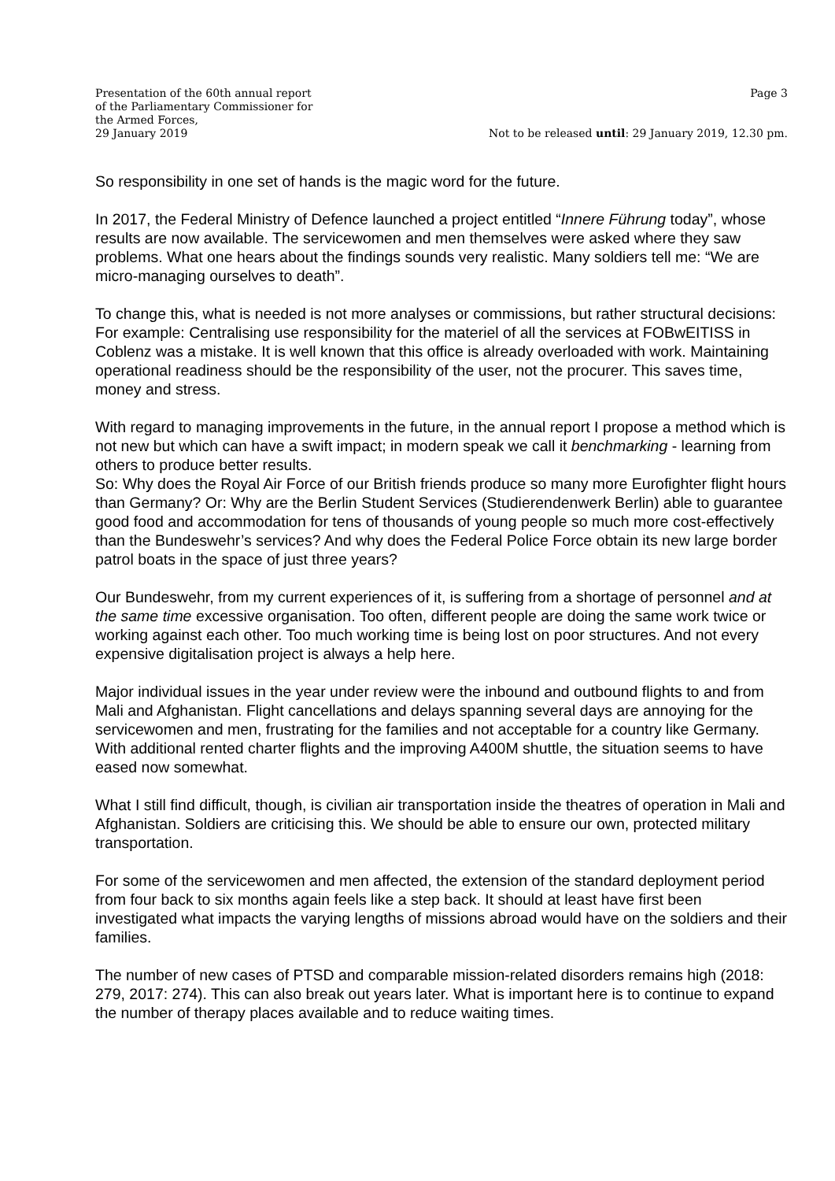Presentation of the 60th annual report
of the Parliamentary Commissioner for
the Armed Forces,
29 January 2019
Page 3
Not to be released until: 29 January 2019, 12.30 pm.
So responsibility in one set of hands is the magic word for the future.
In 2017, the Federal Ministry of Defence launched a project entitled “Innere Führung today”, whose results are now available. The servicewomen and men themselves were asked where they saw problems. What one hears about the findings sounds very realistic. Many soldiers tell me: “We are micro-managing ourselves to death”.
To change this, what is needed is not more analyses or commissions, but rather structural decisions: For example: Centralising use responsibility for the materiel of all the services at FOBwEITISS in Coblenz was a mistake. It is well known that this office is already overloaded with work. Maintaining operational readiness should be the responsibility of the user, not the procurer. This saves time, money and stress.
With regard to managing improvements in the future, in the annual report I propose a method which is not new but which can have a swift impact; in modern speak we call it benchmarking - learning from others to produce better results.
So: Why does the Royal Air Force of our British friends produce so many more Eurofighter flight hours than Germany? Or: Why are the Berlin Student Services (Studierendenwerk Berlin) able to guarantee good food and accommodation for tens of thousands of young people so much more cost-effectively than the Bundeswehr’s services? And why does the Federal Police Force obtain its new large border patrol boats in the space of just three years?
Our Bundeswehr, from my current experiences of it, is suffering from a shortage of personnel and at the same time excessive organisation. Too often, different people are doing the same work twice or working against each other. Too much working time is being lost on poor structures. And not every expensive digitalisation project is always a help here.
Major individual issues in the year under review were the inbound and outbound flights to and from Mali and Afghanistan. Flight cancellations and delays spanning several days are annoying for the servicewomen and men, frustrating for the families and not acceptable for a country like Germany. With additional rented charter flights and the improving A400M shuttle, the situation seems to have eased now somewhat.
What I still find difficult, though, is civilian air transportation inside the theatres of operation in Mali and Afghanistan. Soldiers are criticising this. We should be able to ensure our own, protected military transportation.
For some of the servicewomen and men affected, the extension of the standard deployment period from four back to six months again feels like a step back. It should at least have first been investigated what impacts the varying lengths of missions abroad would have on the soldiers and their families.
The number of new cases of PTSD and comparable mission-related disorders remains high (2018: 279, 2017: 274). This can also break out years later. What is important here is to continue to expand the number of therapy places available and to reduce waiting times.